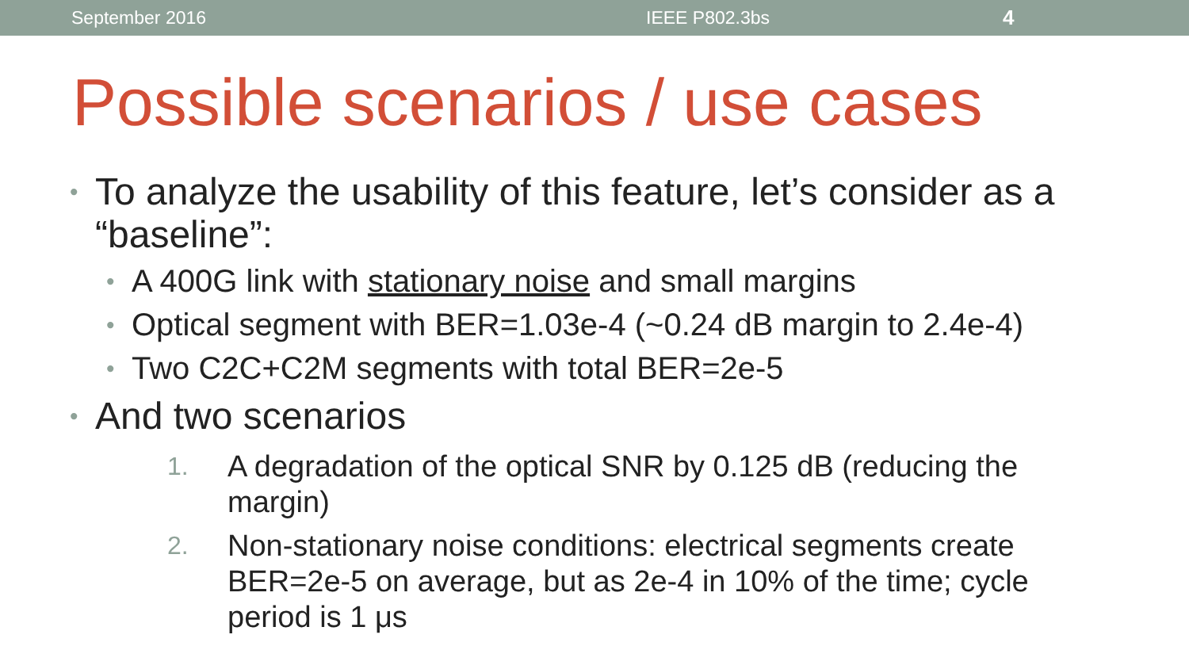September 2016 IEEE P802.3bs 4
Possible scenarios / use cases
• To analyze the usability of this feature, let’s consider as a “baseline”:
• A 400G link with stationary noise and small margins
• Optical segment with BER=1.03e-4 (~0.24 dB margin to 2.4e-4)
• Two C2C+C2M segments with total BER=2e-5
• And two scenarios
1.
A degradation of the optical SNR by 0.125 dB (reducing the margin)
2.
Non-stationary noise conditions: electrical segments create BER=2e-5 on average, but as 2e-4 in 10% of the time; cycle period is 1 μs